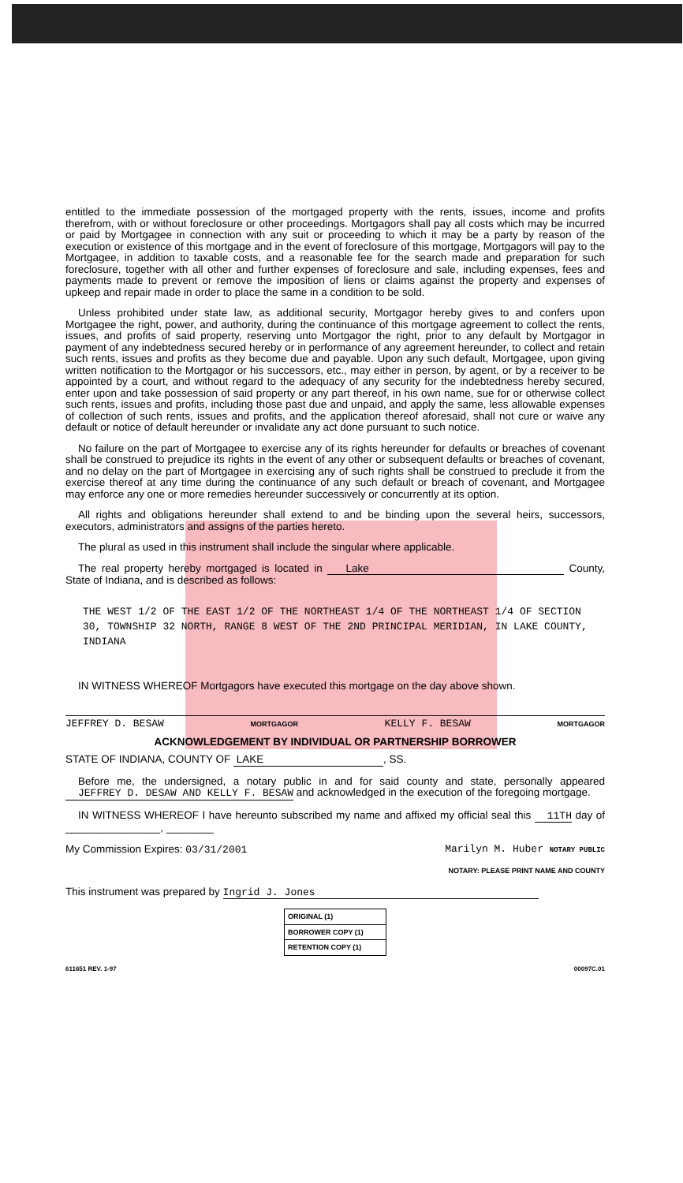entitled to the immediate possession of the mortgaged property with the rents, issues, income and profits therefrom, with or without foreclosure or other proceedings. Mortgagors shall pay all costs which may be incurred or paid by Mortgagee in connection with any suit or proceeding to which it may be a party by reason of the execution or existence of this mortgage and in the event of foreclosure of this mortgage, Mortgagors will pay to the Mortgagee, in addition to taxable costs, and a reasonable fee for the search made and preparation for such foreclosure, together with all other and further expenses of foreclosure and sale, including expenses, fees and payments made to prevent or remove the imposition of liens or claims against the property and expenses of upkeep and repair made in order to place the same in a condition to be sold.
Unless prohibited under state law, as additional security, Mortgagor hereby gives to and confers upon Mortgagee the right, power, and authority, during the continuance of this mortgage agreement to collect the rents, issues, and profits of said property, reserving unto Mortgagor the right, prior to any default by Mortgagor in payment of any indebtedness secured hereby or in performance of any agreement hereunder, to collect and retain such rents, issues and profits as they become due and payable. Upon any such default, Mortgagee, upon giving written notification to the Mortgagor or his successors, etc., may either in person, by agent, or by a receiver to be appointed by a court, and without regard to the adequacy of any security for the indebtedness hereby secured, enter upon and take possession of said property or any part thereof, in his own name, sue for or otherwise collect such rents, issues and profits, including those past due and unpaid, and apply the same, less allowable expenses of collection of such rents, issues and profits, and the application thereof aforesaid, shall not cure or waive any default or notice of default hereunder or invalidate any act done pursuant to such notice.
No failure on the part of Mortgagee to exercise any of its rights hereunder for defaults or breaches of covenant shall be construed to prejudice its rights in the event of any other or subsequent defaults or breaches of covenant, and no delay on the part of Mortgagee in exercising any of such rights shall be construed to preclude it from the exercise thereof at any time during the continuance of any such default or breach of covenant, and Mortgagee may enforce any one or more remedies hereunder successively or concurrently at its option.
All rights and obligations hereunder shall extend to and be binding upon the several heirs, successors, executors, administrators and assigns of the parties hereto.
The plural as used in this instrument shall include the singular where applicable.
The real property hereby mortgaged is located in Lake County, State of Indiana, and is described as follows:
THE WEST 1/2 OF THE EAST 1/2 OF THE NORTHEAST 1/4 OF THE NORTHEAST 1/4 OF SECTION 30, TOWNSHIP 32 NORTH, RANGE 8 WEST OF THE 2ND PRINCIPAL MERIDIAN, IN LAKE COUNTY, INDIANA
IN WITNESS WHEREOF Mortgagors have executed this mortgage on the day above shown.
JEFFREY D. BESAW MORTGAGOR KELLY F. BESAW MORTGAGOR
ACKNOWLEDGEMENT BY INDIVIDUAL OR PARTNERSHIP BORROWER
STATE OF INDIANA, COUNTY OF LAKE, SS.
Before me, the undersigned, a notary public in and for said county and state, personally appeared JEFFREY D. DESAW AND KELLY F. BESAW and acknowledged in the execution of the foregoing mortgage.
IN WITNESS WHEREOF I have hereunto subscribed my name and affixed my official seal this 11TH day of ________________, ________
My Commission Expires: 03/31/2001 Marilyn M. Huber NOTARY PUBLIC
NOTARY: PLEASE PRINT NAME AND COUNTY
This instrument was prepared by Ingrid J. Jones
| ORIGINAL (1) |
| BORROWER COPY (1) |
| RETENTION COPY (1) |
611651 REV. 1-97 00097C.01